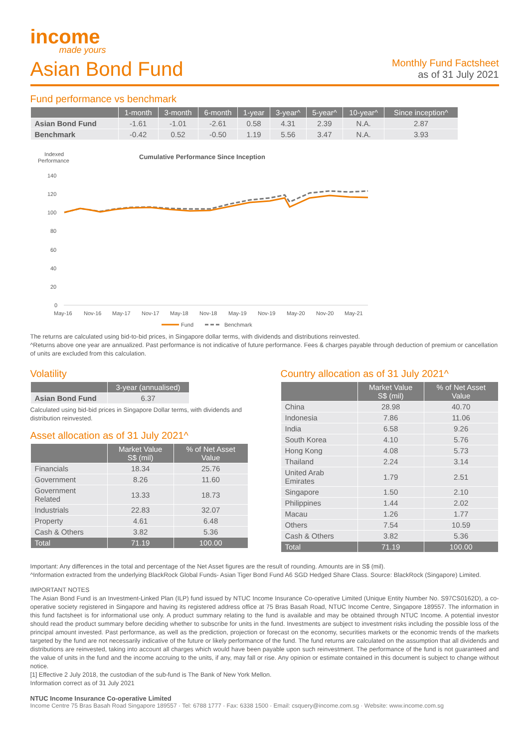income
made yours
Asian Bond Fund
Monthly Fund Factsheet
as of 31 July 2021
Fund performance vs benchmark
| | 1-month | 3-month | 6-month | 1-year | 3-year^ | 5-year^ | 10-year^ | Since inception^ |
| --- | --- | --- | --- | --- | --- | --- | --- | --- |
| Asian Bond Fund | -1.61 | -1.01 | -2.61 | 0.58 | 4.31 | 2.39 | N.A. | 2.87 |
| Benchmark | -0.42 | 0.52 | -0.50 | 1.19 | 5.56 | 3.47 | N.A. | 3.93 |
Indexed
Performance
Cumulative Performance Since Inception
140
120
100
80
60
40
20
0
May-16
Nov-16
May-17
Nov-17
May-18
Nov-18
May-19
Nov-19
May-20
Nov-20
May-21
Fund
Benchmark
The returns are calculated using bid-to-bid prices, in Singapore dollar terms, with dividends and distributions reinvested.
^Returns above one year are annualized. Past performance is not indicative of future performance. Fees & charges payable through deduction of premium or cancellation of units are excluded from this calculation.
Volatility
| | 3-year (annualised) |
| --- | --- |
| Asian Bond Fund | 6.37 |
Calculated using bid-bid prices in Singapore Dollar terms, with dividends and distribution reinvested.
Asset allocation as of 31 July 2021^
| | Market Value S$ (mil) | % of Net Asset Value |
| --- | --- | --- |
| Financials | 18.34 | 25.76 |
| Government | 8.26 | 11.60 |
| Government Related | 13.33 | 18.73 |
| Industrials | 22.83 | 32.07 |
| Property | 4.61 | 6.48 |
| Cash & Others | 3.82 | 5.36 |
| Total | 71.19 | 100.00 |
Country allocation as of 31 July 2021^
| | Market Value S$ (mil) | % of Net Asset Value |
| --- | --- | --- |
| China | 28.98 | 40.70 |
| Indonesia | 7.86 | 11.06 |
| India | 6.58 | 9.26 |
| South Korea | 4.10 | 5.76 |
| Hong Kong | 4.08 | 5.73 |
| Thailand | 2.24 | 3.14 |
| United Arab Emirates | 1.79 | 2.51 |
| Singapore | 1.50 | 2.10 |
| Philippines | 1.44 | 2.02 |
| Macau | 1.26 | 1.77 |
| Others | 7.54 | 10.59 |
| Cash & Others | 3.82 | 5.36 |
| Total | 71.19 | 100.00 |
Important: Any differences in the total and percentage of the Net Asset figures are the result of rounding. Amounts are in S$ (mil).
^Information extracted from the underlying BlackRock Global Funds- Asian Tiger Bond Fund A6 SGD Hedged Share Class. Source: BlackRock (Singapore) Limited.
IMPORTANT NOTES
The Asian Bond Fund is an Investment-Linked Plan (ILP) fund issued by NTUC Income Insurance Co-operative Limited (Unique Entity Number No. S97CS0162D), a co-operative society registered in Singapore and having its registered address office at 75 Bras Basah Road, NTUC Income Centre, Singapore 189557. The information in this fund factsheet is for informational use only. A product summary relating to the fund is available and may be obtained through NTUC Income. A potential investor should read the product summary before deciding whether to subscribe for units in the fund. Investments are subject to investment risks including the possible loss of the principal amount invested. Past performance, as well as the prediction, projection or forecast on the economy, securities markets or the economic trends of the markets targeted by the fund are not necessarily indicative of the future or likely performance of the fund. The fund returns are calculated on the assumption that all dividends and distributions are reinvested, taking into account all charges which would have been payable upon such reinvestment. The performance of the fund is not guaranteed and the value of units in the fund and the income accruing to the units, if any, may fall or rise. Any opinion or estimate contained in this document is subject to change without notice.
[1] Effective 2 July 2018, the custodian of the sub-fund is The Bank of New York Mellon.
Information correct as of 31 July 2021
NTUC Income Insurance Co-operative Limited
Income Centre 75 Bras Basah Road Singapore 189557 · Tel: 6788 1777 · Fax: 6338 1500 · Email: csquery@income.com.sg · Website: www.income.com.sg